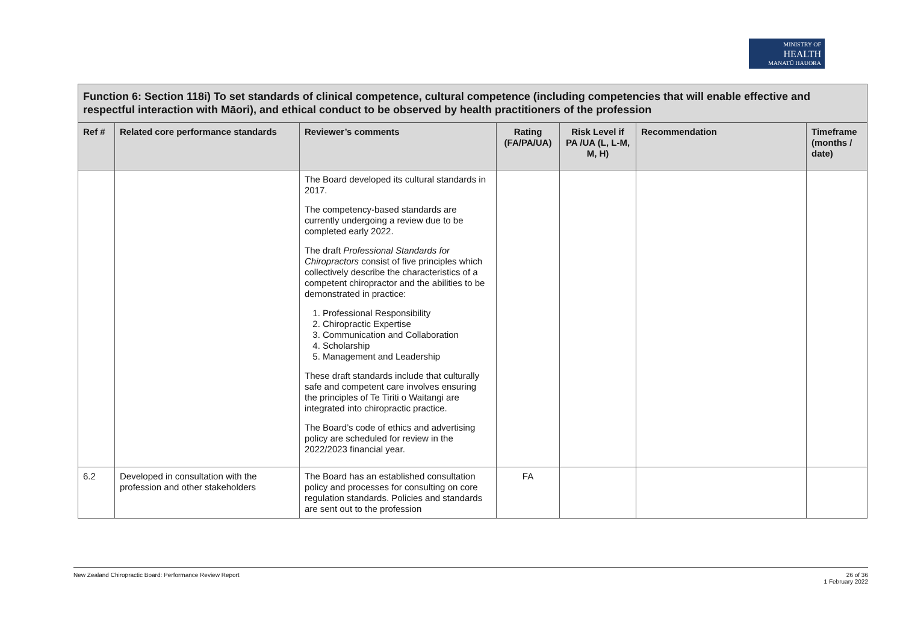MINISTRY OF
HEALTH
MANATŪ HAUORA
| Function 6: Section 118i) To set standards of clinical competence, cultural competence (including competencies that will enable effective and respectful interaction with Māori), and ethical conduct to be observed by health practitioners of the profession | | | | | | |
| --- | --- | --- | --- | --- | --- | --- |
| Ref # | Related core performance standards | Reviewer’s comments | Rating (FA/PA/UA) | Risk Level if PA /UA (L, L-M, M, H) | Recommendation | Timeframe (months / date) |
| | | The Board developed its cultural standards in 2017. The competency-based standards are currently undergoing a review due to be completed early 2022. The draft Professional Standards for Chiropractors consist of five principles which collectively describe the characteristics of a competent chiropractor and the abilities to be demonstrated in practice: 1. Professional Responsibility 2. Chiropractic Expertise 3. Communication and Collaboration 4. Scholarship 5. Management and Leadership These draft standards include that culturally safe and competent care involves ensuring the principles of Te Tiriti o Waitangi are integrated into chiropractic practice. The Board’s code of ethics and advertising policy are scheduled for review in the 2022/2023 financial year. | | | | |
| 6.2 | Developed in consultation with the profession and other stakeholders | The Board has an established consultation policy and processes for consulting on core regulation standards. Policies and standards are sent out to the profession | FA | | | |
New Zealand Chiropractic Board: Performance Review Report 26 of 36
1 February 2022